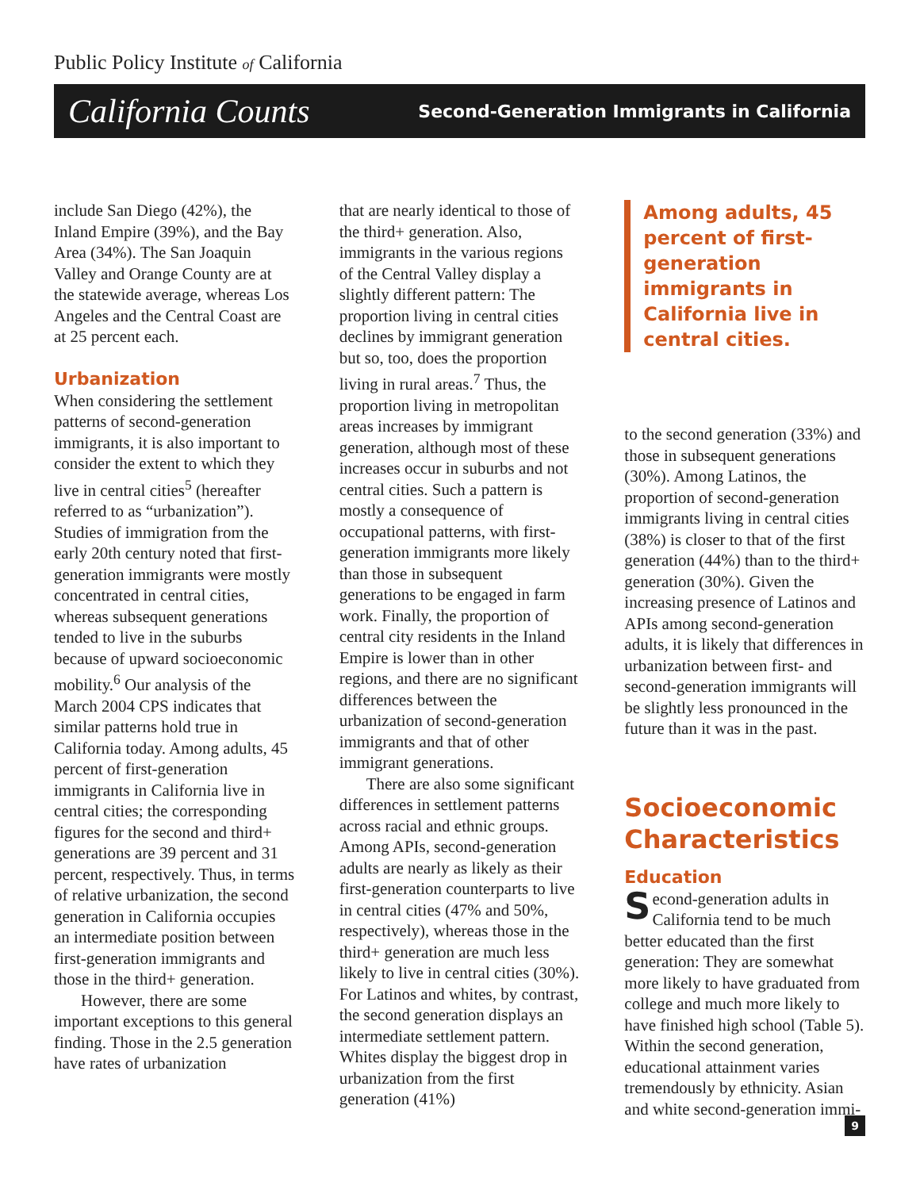Public Policy Institute of California
California Counts Second-Generation Immigrants in California
include San Diego (42%), the Inland Empire (39%), and the Bay Area (34%). The San Joaquin Valley and Orange County are at the statewide average, whereas Los Angeles and the Central Coast are at 25 percent each.
Urbanization
When considering the settlement patterns of second-generation immigrants, it is also important to consider the extent to which they live in central cities<sup>5</sup> (hereafter referred to as “urbanization”). Studies of immigration from the early 20th century noted that first-generation immigrants were mostly concentrated in central cities, whereas subsequent generations tended to live in the suburbs because of upward socioeconomic mobility.<sup>6</sup> Our analysis of the March 2004 CPS indicates that similar patterns hold true in California today. Among adults, 45 percent of first-generation immigrants in California live in central cities; the corresponding figures for the second and third+ generations are 39 percent and 31 percent, respectively. Thus, in terms of relative urbanization, the second generation in California occupies an intermediate position between first-generation immigrants and those in the third+ generation.
However, there are some important exceptions to this general finding. Those in the 2.5 generation have rates of urbanization
that are nearly identical to those of the third+ generation. Also, immigrants in the various regions of the Central Valley display a slightly different pattern: The proportion living in central cities declines by immigrant generation but so, too, does the proportion living in rural areas.<sup>7</sup> Thus, the proportion living in metropolitan areas increases by immigrant generation, although most of these increases occur in suburbs and not central cities. Such a pattern is mostly a consequence of occupational patterns, with first-generation immigrants more likely than those in subsequent generations to be engaged in farm work. Finally, the proportion of central city residents in the Inland Empire is lower than in other regions, and there are no significant differences between the urbanization of second-generation immigrants and that of other immigrant generations.
There are also some significant differences in settlement patterns across racial and ethnic groups. Among APIs, second-generation adults are nearly as likely as their first-generation counterparts to live in central cities (47% and 50%, respectively), whereas those in the third+ generation are much less likely to live in central cities (30%). For Latinos and whites, by contrast, the second generation displays an intermediate settlement pattern. Whites display the biggest drop in urbanization from the first generation (41%)
Among adults, 45 percent of first-generation immigrants in California live in central cities.
to the second generation (33%) and those in subsequent generations (30%). Among Latinos, the proportion of second-generation immigrants living in central cities (38%) is closer to that of the first generation (44%) than to the third+ generation (30%). Given the increasing presence of Latinos and APIs among second-generation adults, it is likely that differences in urbanization between first- and second-generation immigrants will be slightly less pronounced in the future than it was in the past.
Socioeconomic Characteristics
Education
Second-generation adults in California tend to be much better educated than the first generation: They are somewhat more likely to have graduated from college and much more likely to have finished high school (Table 5). Within the second generation, educational attainment varies tremendously by ethnicity. Asian and white second-generation immi-
9